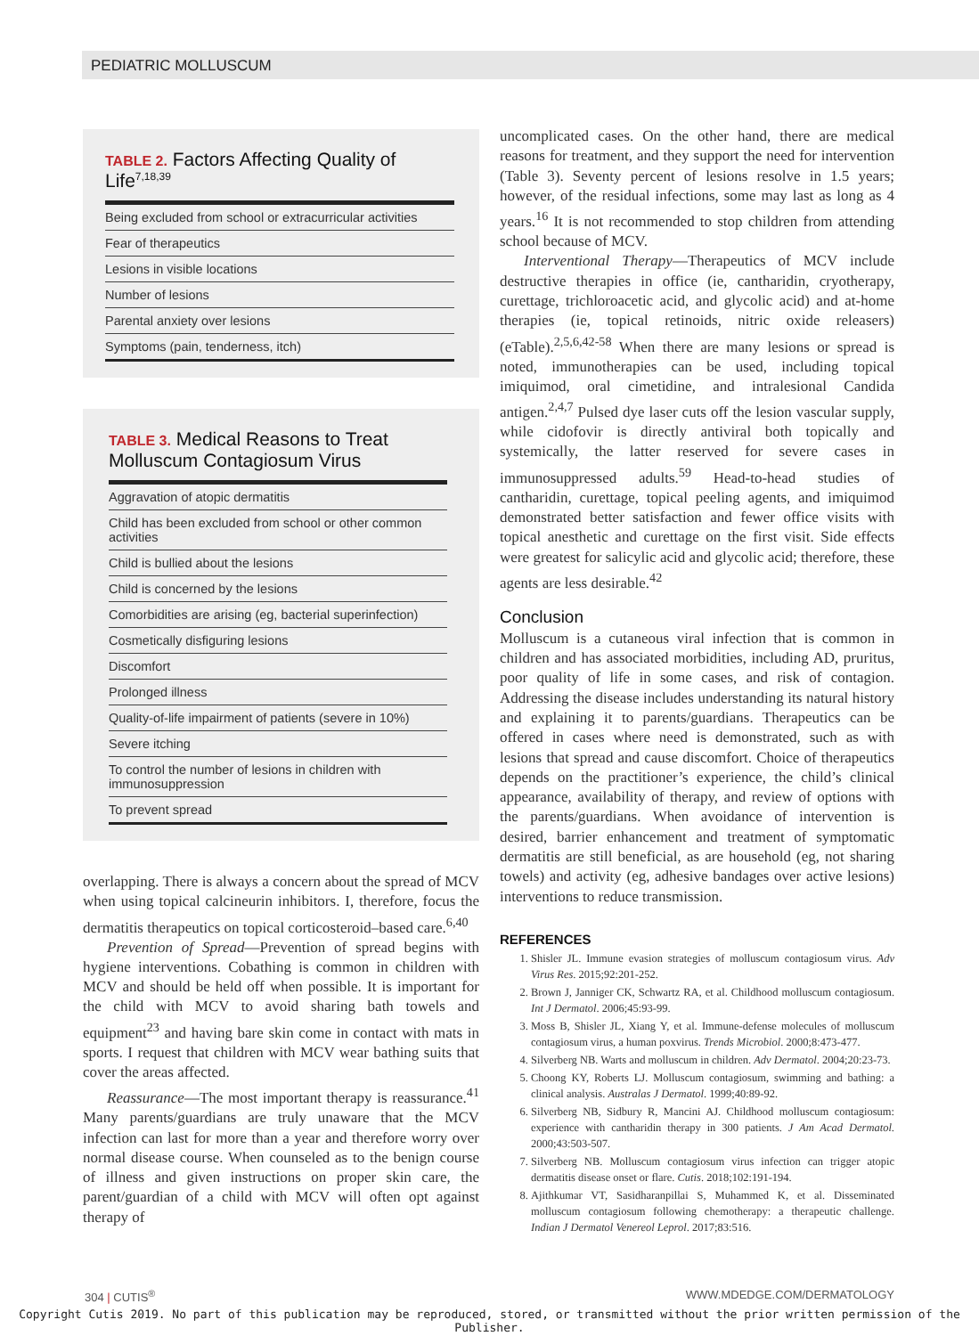PEDIATRIC MOLLUSCUM
TABLE 2. Factors Affecting Quality of Life<sup>7,18,39</sup>
| Being excluded from school or extracurricular activities |
| Fear of therapeutics |
| Lesions in visible locations |
| Number of lesions |
| Parental anxiety over lesions |
| Symptoms (pain, tenderness, itch) |
TABLE 3. Medical Reasons to Treat Molluscum Contagiosum Virus
| Aggravation of atopic dermatitis |
| Child has been excluded from school or other common activities |
| Child is bullied about the lesions |
| Child is concerned by the lesions |
| Comorbidities are arising (eg, bacterial superinfection) |
| Cosmetically disfiguring lesions |
| Discomfort |
| Prolonged illness |
| Quality-of-life impairment of patients (severe in 10%) |
| Severe itching |
| To control the number of lesions in children with immunosuppression |
| To prevent spread |
overlapping. There is always a concern about the spread of MCV when using topical calcineurin inhibitors. I, therefore, focus the dermatitis therapeutics on topical corticosteroid–based care.<sup>6,40</sup>
Prevention of Spread—Prevention of spread begins with hygiene interventions. Cobathing is common in children with MCV and should be held off when possible. It is important for the child with MCV to avoid sharing bath towels and equipment<sup>23</sup> and having bare skin come in contact with mats in sports. I request that children with MCV wear bathing suits that cover the areas affected.
Reassurance—The most important therapy is reassurance.<sup>41</sup> Many parents/guardians are truly unaware that the MCV infection can last for more than a year and therefore worry over normal disease course. When counseled as to the benign course of illness and given instructions on proper skin care, the parent/guardian of a child with MCV will often opt against therapy of
uncomplicated cases. On the other hand, there are medical reasons for treatment, and they support the need for intervention (Table 3). Seventy percent of lesions resolve in 1.5 years; however, of the residual infections, some may last as long as 4 years.<sup>16</sup> It is not recommended to stop children from attending school because of MCV.
Interventional Therapy—Therapeutics of MCV include destructive therapies in office (ie, cantharidin, cryotherapy, curettage, trichloroacetic acid, and glycolic acid) and at-home therapies (ie, topical retinoids, nitric oxide releasers)(eTable).<sup>2,5,6,42-58</sup> When there are many lesions or spread is noted, immunotherapies can be used, including topical imiquimod, oral cimetidine, and intralesional Candida antigen.<sup>2,4,7</sup> Pulsed dye laser cuts off the lesion vascular supply, while cidofovir is directly antiviral both topically and systemically, the latter reserved for severe cases in immunosuppressed adults.<sup>59</sup> Head-to-head studies of cantharidin, curettage, topical peeling agents, and imiquimod demonstrated better satisfaction and fewer office visits with topical anesthetic and curettage on the first visit. Side effects were greatest for salicylic acid and glycolic acid; therefore, these agents are less desirable.<sup>42</sup>
Conclusion
Molluscum is a cutaneous viral infection that is common in children and has associated morbidities, including AD, pruritus, poor quality of life in some cases, and risk of contagion. Addressing the disease includes understanding its natural history and explaining it to parents/guardians. Therapeutics can be offered in cases where need is demonstrated, such as with lesions that spread and cause discomfort. Choice of therapeutics depends on the practitioner’s experience, the child’s clinical appearance, availability of therapy, and review of options with the parents/guardians. When avoidance of intervention is desired, barrier enhancement and treatment of symptomatic dermatitis are still beneficial, as are household (eg, not sharing towels) and activity (eg, adhesive bandages over active lesions) interventions to reduce transmission.
REFERENCES
1. Shisler JL. Immune evasion strategies of molluscum contagiosum virus. Adv Virus Res. 2015;92:201-252.
2. Brown J, Janniger CK, Schwartz RA, et al. Childhood molluscum contagiosum. Int J Dermatol. 2006;45:93-99.
3. Moss B, Shisler JL, Xiang Y, et al. Immune-defense molecules of molluscum contagiosum virus, a human poxvirus. Trends Microbiol. 2000;8:473-477.
4. Silverberg NB. Warts and molluscum in children. Adv Dermatol. 2004;20:23-73.
5. Choong KY, Roberts LJ. Molluscum contagiosum, swimming and bathing: a clinical analysis. Australas J Dermatol. 1999;40:89-92.
6. Silverberg NB, Sidbury R, Mancini AJ. Childhood molluscum contagiosum: experience with cantharidin therapy in 300 patients. J Am Acad Dermatol. 2000;43:503-507.
7. Silverberg NB. Molluscum contagiosum virus infection can trigger atopic dermatitis disease onset or flare. Cutis. 2018;102:191-194.
8. Ajithkumar VT, Sasidharanpillai S, Muhammed K, et al. Disseminated molluscum contagiosum following chemotherapy: a therapeutic challenge. Indian J Dermatol Venereol Leprol. 2017;83:516.
304 | CUTIS<sup>®</sup> WWW.MDEDGE.COM/DERMATOLOGY
Copyright Cutis 2019. No part of this publication may be reproduced, stored, or transmitted without the prior written permission of the Publisher.